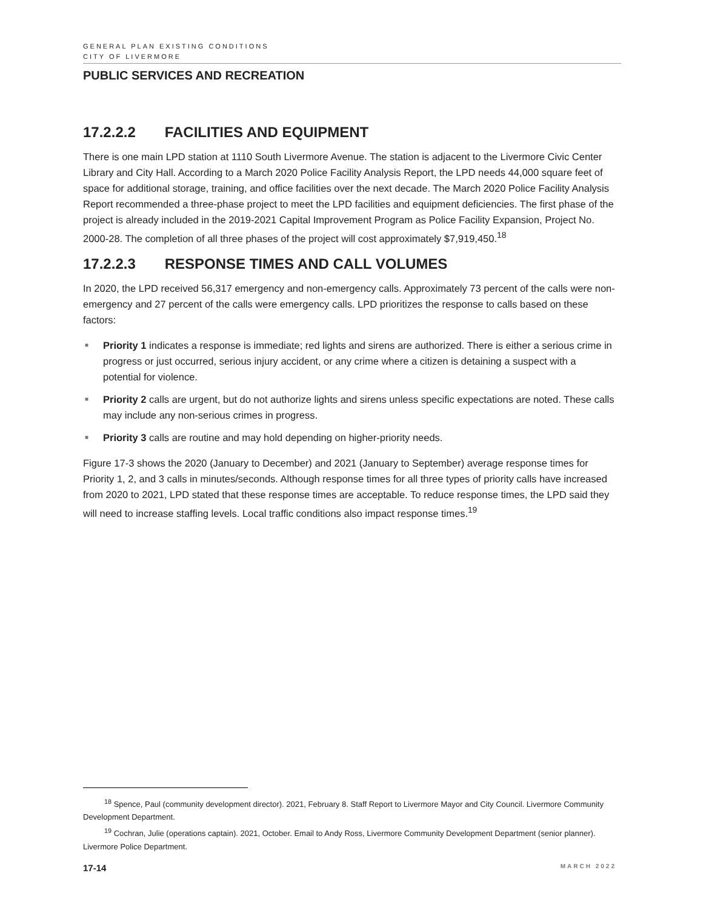GENERAL PLAN EXISTING CONDITIONS
CITY OF LIVERMORE
PUBLIC SERVICES AND RECREATION
17.2.2.2 FACILITIES AND EQUIPMENT
There is one main LPD station at 1110 South Livermore Avenue. The station is adjacent to the Livermore Civic Center Library and City Hall. According to a March 2020 Police Facility Analysis Report, the LPD needs 44,000 square feet of space for additional storage, training, and office facilities over the next decade. The March 2020 Police Facility Analysis Report recommended a three-phase project to meet the LPD facilities and equipment deficiencies. The first phase of the project is already included in the 2019-2021 Capital Improvement Program as Police Facility Expansion, Project No. 2000-28. The completion of all three phases of the project will cost approximately $7,919,450.<sup>18</sup>
17.2.2.3 RESPONSE TIMES AND CALL VOLUMES
In 2020, the LPD received 56,317 emergency and non-emergency calls. Approximately 73 percent of the calls were non-emergency and 27 percent of the calls were emergency calls. LPD prioritizes the response to calls based on these factors:
■ Priority 1 indicates a response is immediate; red lights and sirens are authorized. There is either a serious crime in progress or just occurred, serious injury accident, or any crime where a citizen is detaining a suspect with a potential for violence.
■ Priority 2 calls are urgent, but do not authorize lights and sirens unless specific expectations are noted. These calls may include any non-serious crimes in progress.
■ Priority 3 calls are routine and may hold depending on higher-priority needs.
Figure 17-3 shows the 2020 (January to December) and 2021 (January to September) average response times for Priority 1, 2, and 3 calls in minutes/seconds. Although response times for all three types of priority calls have increased from 2020 to 2021, LPD stated that these response times are acceptable. To reduce response times, the LPD said they will need to increase staffing levels. Local traffic conditions also impact response times.<sup>19</sup>
<sup>18</sup> Spence, Paul (community development director). 2021, February 8. Staff Report to Livermore Mayor and City Council. Livermore Community Development Department.
<sup>19</sup> Cochran, Julie (operations captain). 2021, October. Email to Andy Ross, Livermore Community Development Department (senior planner). Livermore Police Department.
17-14 MARCH 2022